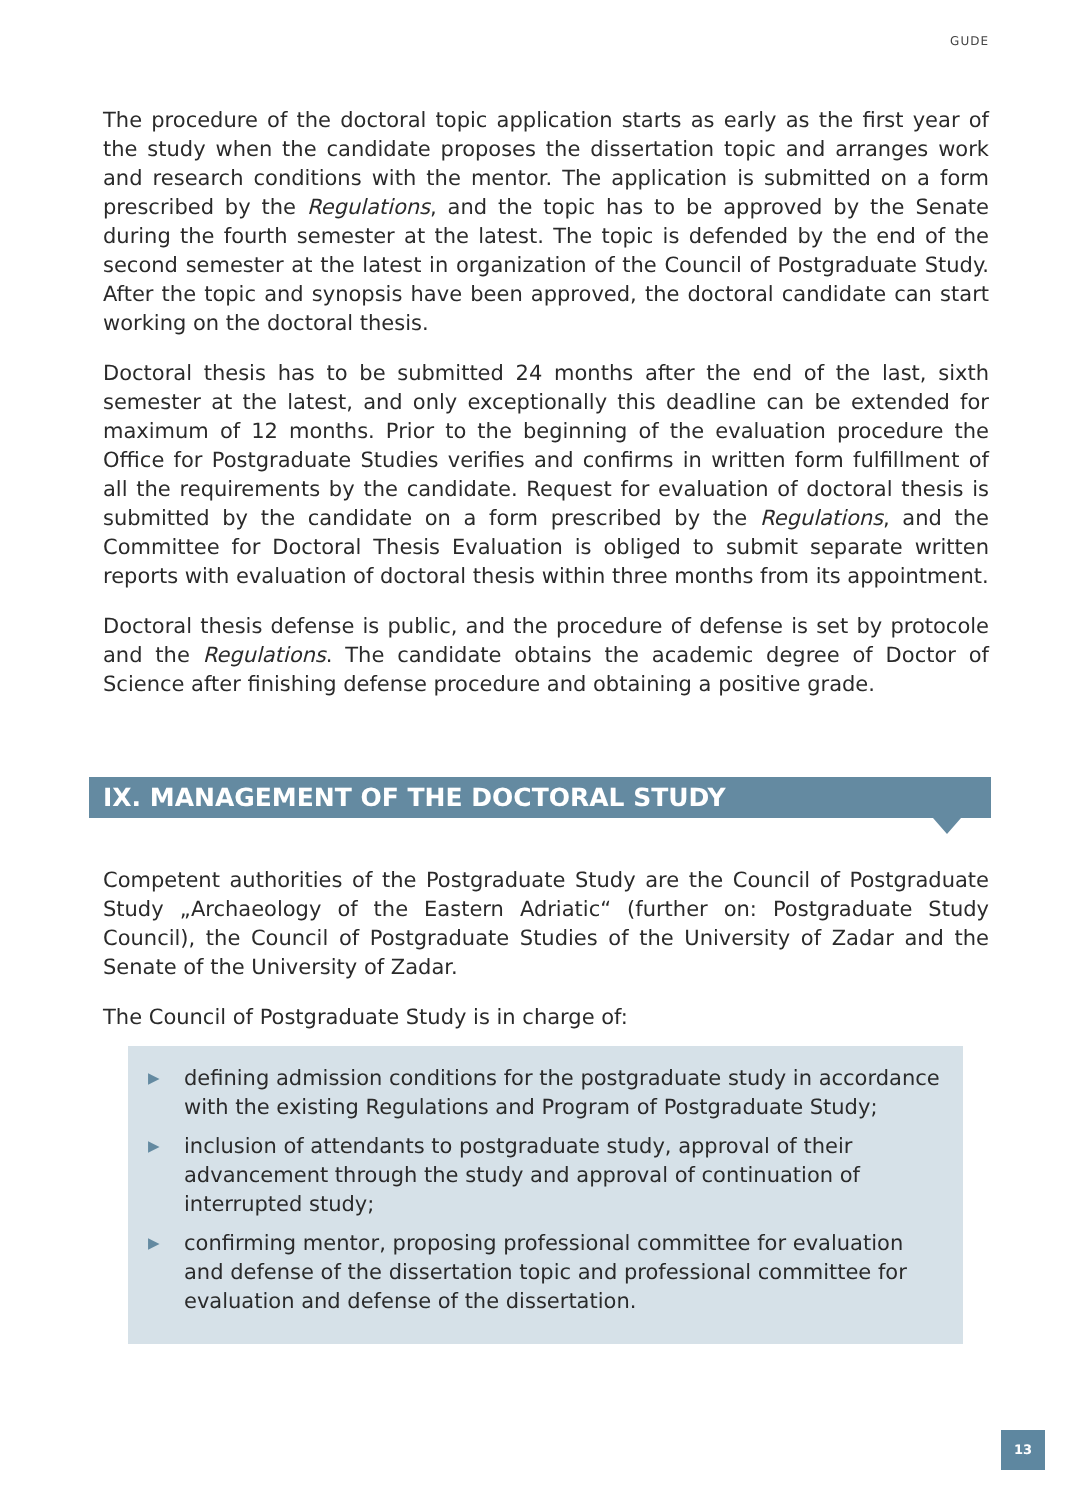GUDE
The procedure of the doctoral topic application starts as early as the first year of the study when the candidate proposes the dissertation topic and arranges work and research conditions with the mentor. The application is submitted on a form pre­scribed by the Regulations, and the topic has to be approved by the Senate during the fourth semester at the latest. The topic is defended by the end of the second semester at the latest in organization of the Council of Postgraduate Study. After the topic and synopsis have been approved, the doctoral candidate can start working on the doctoral thesis.
Doctoral thesis has to be submitted 24 months after the end of the last, sixth semester at the latest, and only exceptionally this deadline can be extended for maximum of 12 months. Prior to the beginning of the evaluation procedure the Office for Postgradu­ate Studies verifies and confirms in written form fulfillment of all the requirements by the candidate. Request for evaluation of doctoral thesis is submitted by the candidate on a form prescribed by the Regulations, and the Committee for Doctoral Thesis Eval­uation is obliged to submit separate written reports with evaluation of doctoral thesis within three months from its appointment.
Doctoral thesis defense is public, and the procedure of defense is set by protocole and the Regulations. The candidate obtains the academic degree of Doctor of Science after finishing defense procedure and obtaining a positive grade.
IX. MANAGEMENT OF THE DOCTORAL STUDY
Competent authorities of the Postgraduate Study are the Council of Postgraduate Study „Archaeology of the Eastern Adriatic“ (further on: Postgraduate Study Council), the Council of Postgraduate Studies of the University of Zadar and the Senate of the University of Zadar.
The Council of Postgraduate Study is in charge of:
▶
defining admission conditions for the postgraduate study in accordance with the existing Regulations and Program of Postgraduate Study;
▶
inclusion of attendants to postgraduate study, approval of their advance­ment through the study and approval of continuation of interrupted study;
▶
confirming mentor, proposing professional committee for evaluation and defense of the dissertation topic and professional committee for evalua­tion and defense of the dissertation.
13